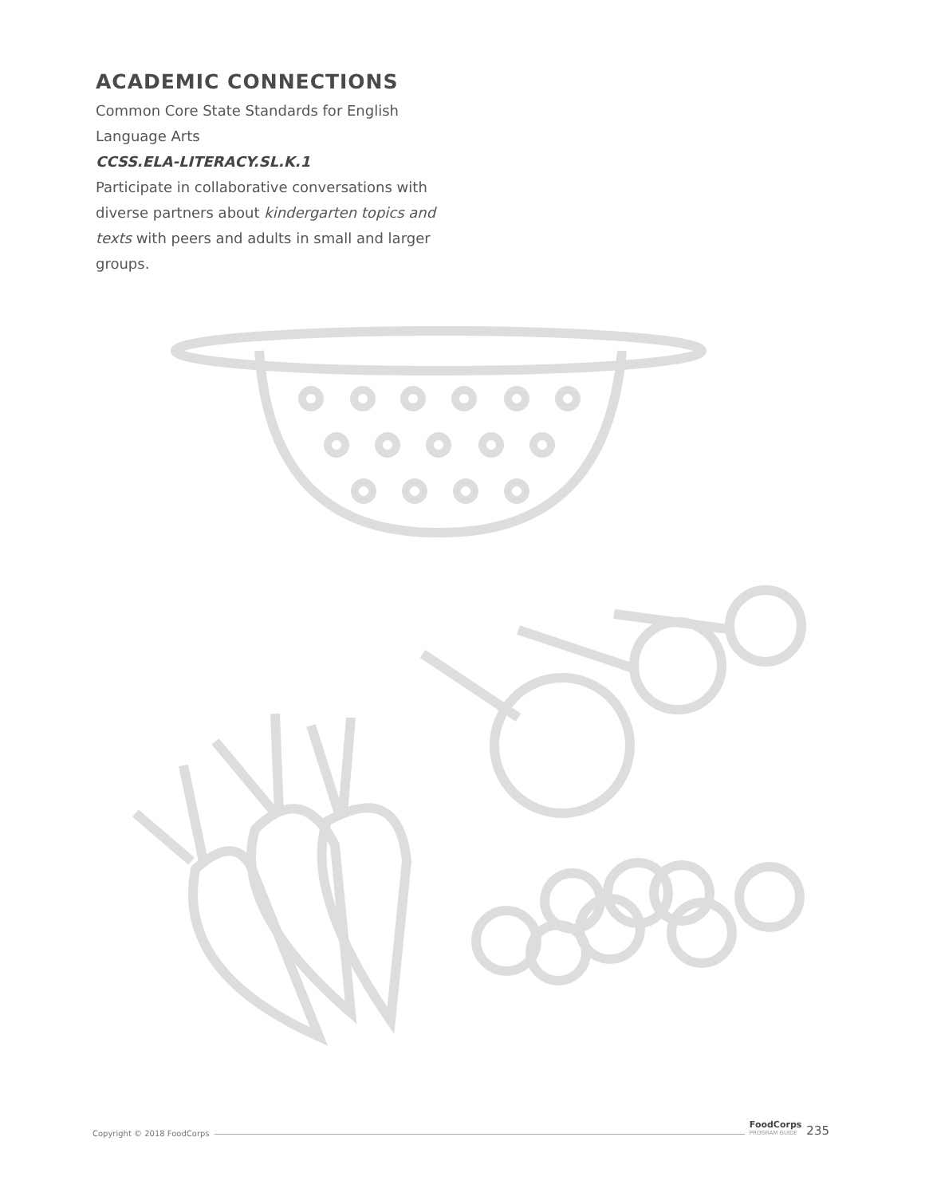ACADEMIC CONNECTIONS
Common Core State Standards for English Language Arts
CCSS.ELA-LITERACY.SL.K.1
Participate in collaborative conversations with diverse partners about kindergarten topics and texts with peers and adults in small and larger groups.
Copyright © 2018 FoodCorps FoodCorps
PROGRAM GUIDE 235